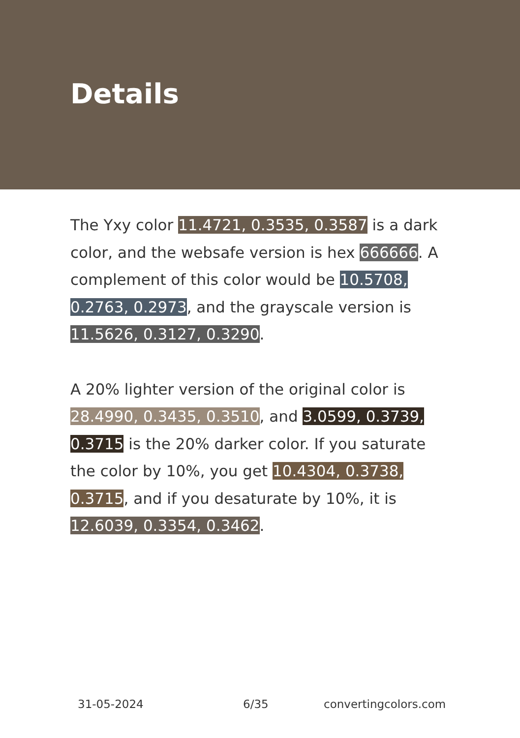Details
The Yxy color 11.4721, 0.3535, 0.3587 is a dark color, and the websafe version is hex 666666. A complement of this color would be 10.5708, 0.2763, 0.2973, and the grayscale version is 11.5626, 0.3127, 0.3290.
A 20% lighter version of the original color is 28.4990, 0.3435, 0.3510, and 3.0599, 0.3739, 0.3715 is the 20% darker color. If you saturate the color by 10%, you get 10.4304, 0.3738, 0.3715, and if you desaturate by 10%, it is 12.6039, 0.3354, 0.3462.
31-05-2024 6/35 convertingcolors.com